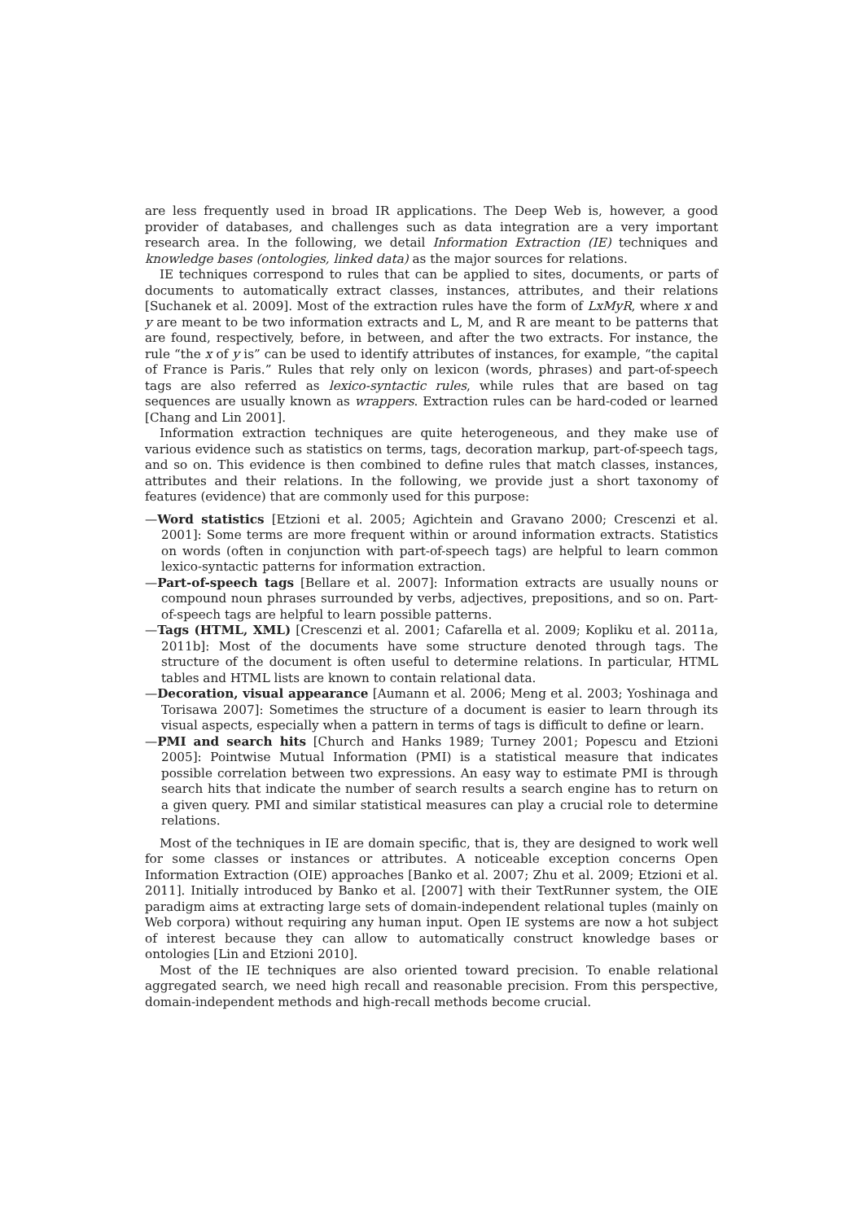are less frequently used in broad IR applications. The Deep Web is, however, a good provider of databases, and challenges such as data integration are a very important research area. In the following, we detail Information Extraction (IE) techniques and knowledge bases (ontologies, linked data) as the major sources for relations.
IE techniques correspond to rules that can be applied to sites, documents, or parts of documents to automatically extract classes, instances, attributes, and their relations [Suchanek et al. 2009]. Most of the extraction rules have the form of LxMyR, where x and y are meant to be two information extracts and L, M, and R are meant to be patterns that are found, respectively, before, in between, and after the two extracts. For instance, the rule “the x of y is” can be used to identify attributes of instances, for example, “the capital of France is Paris.” Rules that rely only on lexicon (words, phrases) and part-of-speech tags are also referred as lexico-syntactic rules, while rules that are based on tag sequences are usually known as wrappers. Extraction rules can be hard-coded or learned [Chang and Lin 2001].
Information extraction techniques are quite heterogeneous, and they make use of various evidence such as statistics on terms, tags, decoration markup, part-of-speech tags, and so on. This evidence is then combined to define rules that match classes, instances, attributes and their relations. In the following, we provide just a short taxonomy of features (evidence) that are commonly used for this purpose:
—Word statistics [Etzioni et al. 2005; Agichtein and Gravano 2000; Crescenzi et al. 2001]: Some terms are more frequent within or around information extracts. Statistics on words (often in conjunction with part-of-speech tags) are helpful to learn common lexico-syntactic patterns for information extraction.
—Part-of-speech tags [Bellare et al. 2007]: Information extracts are usually nouns or compound noun phrases surrounded by verbs, adjectives, prepositions, and so on. Part-of-speech tags are helpful to learn possible patterns.
—Tags (HTML, XML) [Crescenzi et al. 2001; Cafarella et al. 2009; Kopliku et al. 2011a, 2011b]: Most of the documents have some structure denoted through tags. The structure of the document is often useful to determine relations. In particular, HTML tables and HTML lists are known to contain relational data.
—Decoration, visual appearance [Aumann et al. 2006; Meng et al. 2003; Yoshinaga and Torisawa 2007]: Sometimes the structure of a document is easier to learn through its visual aspects, especially when a pattern in terms of tags is difficult to define or learn.
—PMI and search hits [Church and Hanks 1989; Turney 2001; Popescu and Etzioni 2005]: Pointwise Mutual Information (PMI) is a statistical measure that indicates possible correlation between two expressions. An easy way to estimate PMI is through search hits that indicate the number of search results a search engine has to return on a given query. PMI and similar statistical measures can play a crucial role to determine relations.
Most of the techniques in IE are domain specific, that is, they are designed to work well for some classes or instances or attributes. A noticeable exception concerns Open Information Extraction (OIE) approaches [Banko et al. 2007; Zhu et al. 2009; Etzioni et al. 2011]. Initially introduced by Banko et al. [2007] with their TextRunner system, the OIE paradigm aims at extracting large sets of domain-independent relational tuples (mainly on Web corpora) without requiring any human input. Open IE systems are now a hot subject of interest because they can allow to automatically construct knowledge bases or ontologies [Lin and Etzioni 2010].
Most of the IE techniques are also oriented toward precision. To enable relational aggregated search, we need high recall and reasonable precision. From this perspective, domain-independent methods and high-recall methods become crucial.